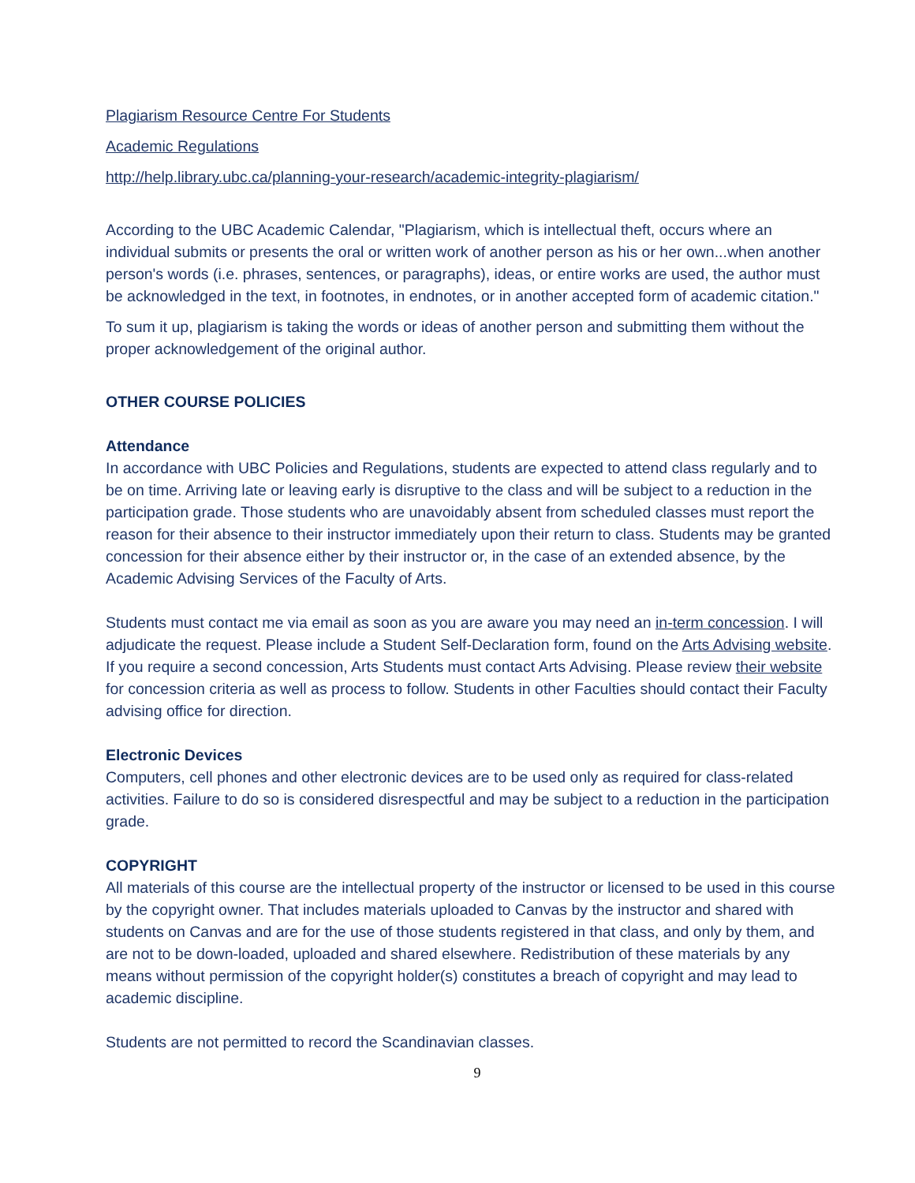Plagiarism Resource Centre For Students
Academic Regulations
http://help.library.ubc.ca/planning-your-research/academic-integrity-plagiarism/
According to the UBC Academic Calendar, "Plagiarism, which is intellectual theft, occurs where an individual submits or presents the oral or written work of another person as his or her own...when another person's words (i.e. phrases, sentences, or paragraphs), ideas, or entire works are used, the author must be acknowledged in the text, in footnotes, in endnotes, or in another accepted form of academic citation."
To sum it up, plagiarism is taking the words or ideas of another person and submitting them without the proper acknowledgement of the original author.
OTHER COURSE POLICIES
Attendance
In accordance with UBC Policies and Regulations, students are expected to attend class regularly and to be on time. Arriving late or leaving early is disruptive to the class and will be subject to a reduction in the participation grade. Those students who are unavoidably absent from scheduled classes must report the reason for their absence to their instructor immediately upon their return to class. Students may be granted concession for their absence either by their instructor or, in the case of an extended absence, by the Academic Advising Services of the Faculty of Arts.
Students must contact me via email as soon as you are aware you may need an in-term concession. I will adjudicate the request. Please include a Student Self-Declaration form, found on the Arts Advising website. If you require a second concession, Arts Students must contact Arts Advising. Please review their website for concession criteria as well as process to follow. Students in other Faculties should contact their Faculty advising office for direction.
Electronic Devices
Computers, cell phones and other electronic devices are to be used only as required for class-related activities. Failure to do so is considered disrespectful and may be subject to a reduction in the participation grade.
COPYRIGHT
All materials of this course are the intellectual property of the instructor or licensed to be used in this course by the copyright owner. That includes materials uploaded to Canvas by the instructor and shared with students on Canvas and are for the use of those students registered in that class, and only by them, and are not to be down-loaded, uploaded and shared elsewhere. Redistribution of these materials by any means without permission of the copyright holder(s) constitutes a breach of copyright and may lead to academic discipline.
Students are not permitted to record the Scandinavian classes.
9